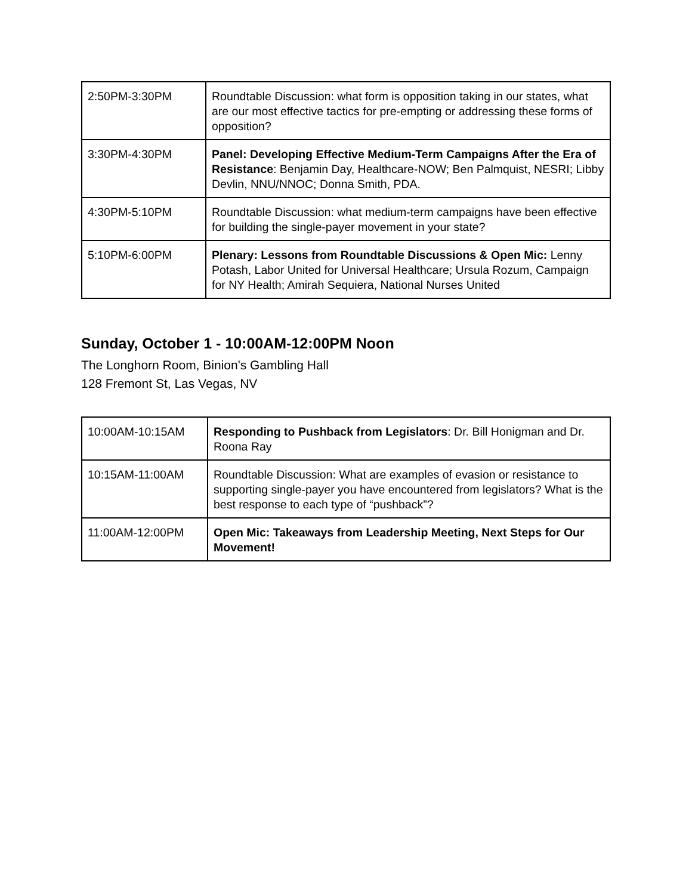| 2:50PM-3:30PM | Roundtable Discussion: what form is opposition taking in our states, what are our most effective tactics for pre-empting or addressing these forms of opposition? |
| 3:30PM-4:30PM | Panel: Developing Effective Medium-Term Campaigns After the Era of Resistance : Benjamin Day, Healthcare-NOW; Ben Palmquist, NESRI; Libby Devlin, NNU/NNOC; Donna Smith, PDA. |
| 4:30PM-5:10PM | Roundtable Discussion: what medium-term campaigns have been effective for building the single-payer movement in your state? |
| 5:10PM-6:00PM | Plenary: Lessons from Roundtable Discussions & Open Mic: Lenny Potash, Labor United for Universal Healthcare; Ursula Rozum, Campaign for NY Health; Amirah Sequiera, National Nurses United |
Sunday, October 1 - 10:00AM-12:00PM Noon
The Longhorn Room, Binion's Gambling Hall
128 Fremont St, Las Vegas, NV
| 10:00AM-10:15AM | Responding to Pushback from Legislators : Dr. Bill Honigman and Dr. Roona Ray |
| 10:15AM-11:00AM | Roundtable Discussion: What are examples of evasion or resistance to supporting single-payer you have encountered from legislators? What is the best response to each type of “pushback”? |
| 11:00AM-12:00PM | Open Mic: Takeaways from Leadership Meeting, Next Steps for Our Movement! |